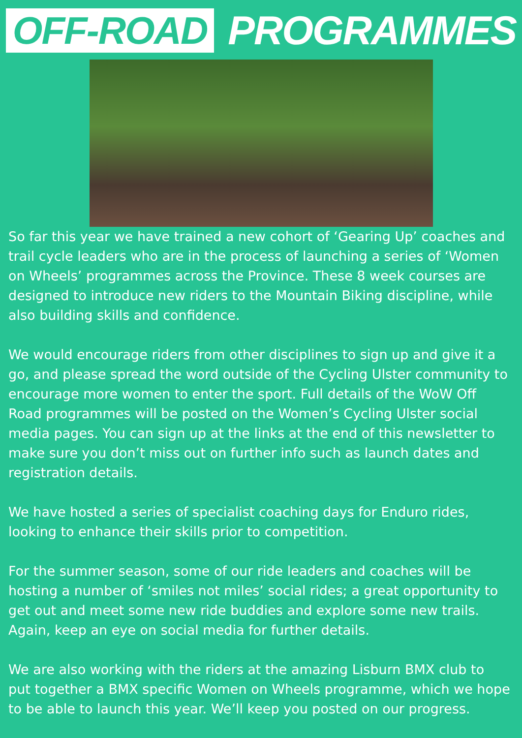OFF-ROAD PROGRAMMES
So far this year we have trained a new cohort of ‘Gearing Up’ coaches and trail cycle leaders who are in the process of launching a series of ‘Women on Wheels’ programmes across the Province. These 8 week courses are designed to introduce new riders to the Mountain Biking discipline, while also building skills and confidence.
We would encourage riders from other disciplines to sign up and give it a go, and please spread the word outside of the Cycling Ulster community to encourage more women to enter the sport. Full details of the WoW Off Road programmes will be posted on the Women’s Cycling Ulster social media pages. You can sign up at the links at the end of this newsletter to make sure you don’t miss out on further info such as launch dates and registration details.
We have hosted a series of specialist coaching days for Enduro rides, looking to enhance their skills prior to competition.
For the summer season, some of our ride leaders and coaches will be hosting a number of ‘smiles not miles’ social rides; a great opportunity to get out and meet some new ride buddies and explore some new trails. Again, keep an eye on social media for further details.
We are also working with the riders at the amazing Lisburn BMX club to put together a BMX specific Women on Wheels programme, which we hope to be able to launch this year. We’ll keep you posted on our progress.